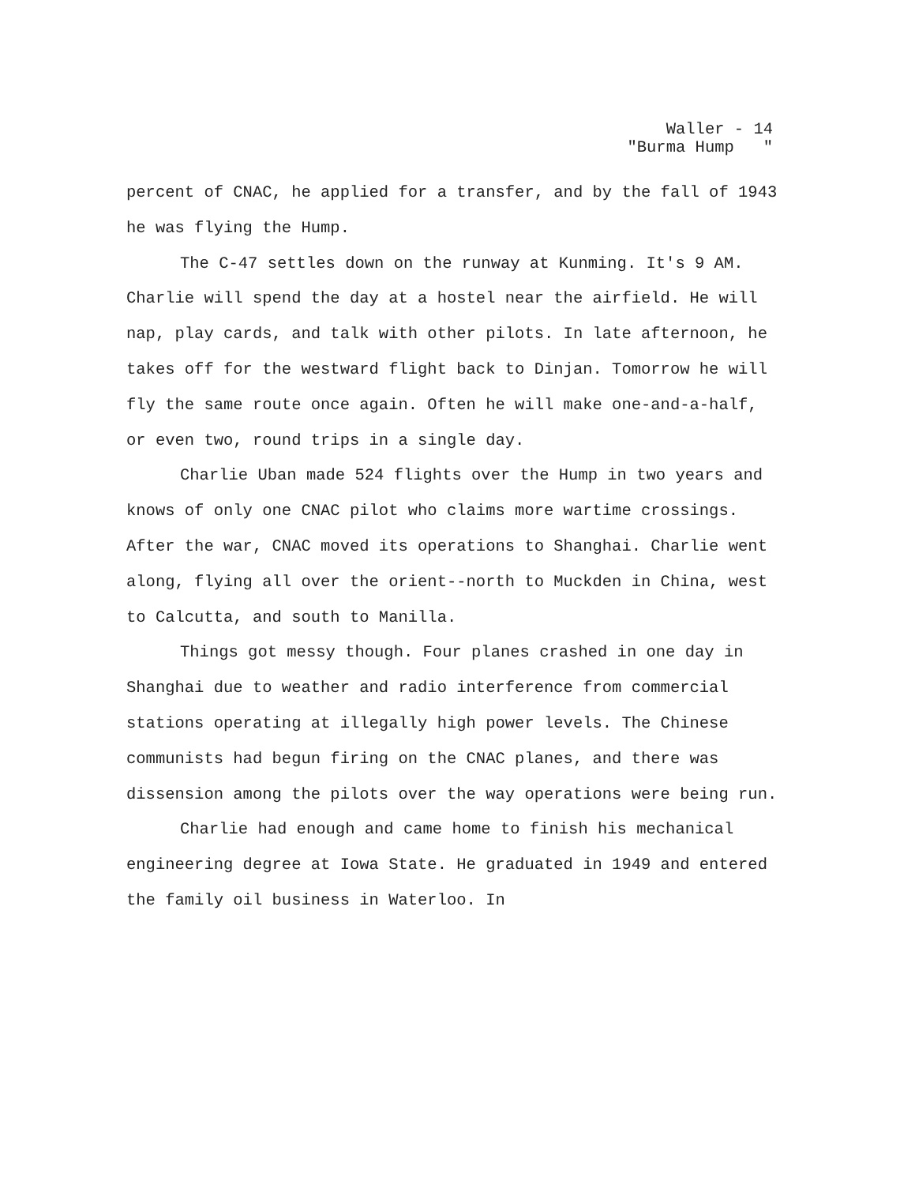Waller - 14 "Burma Hump "
percent of CNAC, he applied for a transfer, and by the fall of 1943 he was flying the Hump.
The C-47 settles down on the runway at Kunming. It's 9 AM. Charlie will spend the day at a hostel near the airfield. He will nap, play cards, and talk with other pilots. In late afternoon, he takes off for the westward flight back to Dinjan. Tomorrow he will fly the same route once again. Often he will make one-and-a-half, or even two, round trips in a single day.
Charlie Uban made 524 flights over the Hump in two years and knows of only one CNAC pilot who claims more wartime crossings. After the war, CNAC moved its operations to Shanghai. Charlie went along, flying all over the orient--north to Muckden in China, west to Calcutta, and south to Manilla.
Things got messy though. Four planes crashed in one day in Shanghai due to weather and radio interference from commercial stations operating at illegally high power levels. The Chinese communists had begun firing on the CNAC planes, and there was dissension among the pilots over the way operations were being run.
Charlie had enough and came home to finish his mechanical engineering degree at Iowa State. He graduated in 1949 and entered the family oil business in Waterloo. In